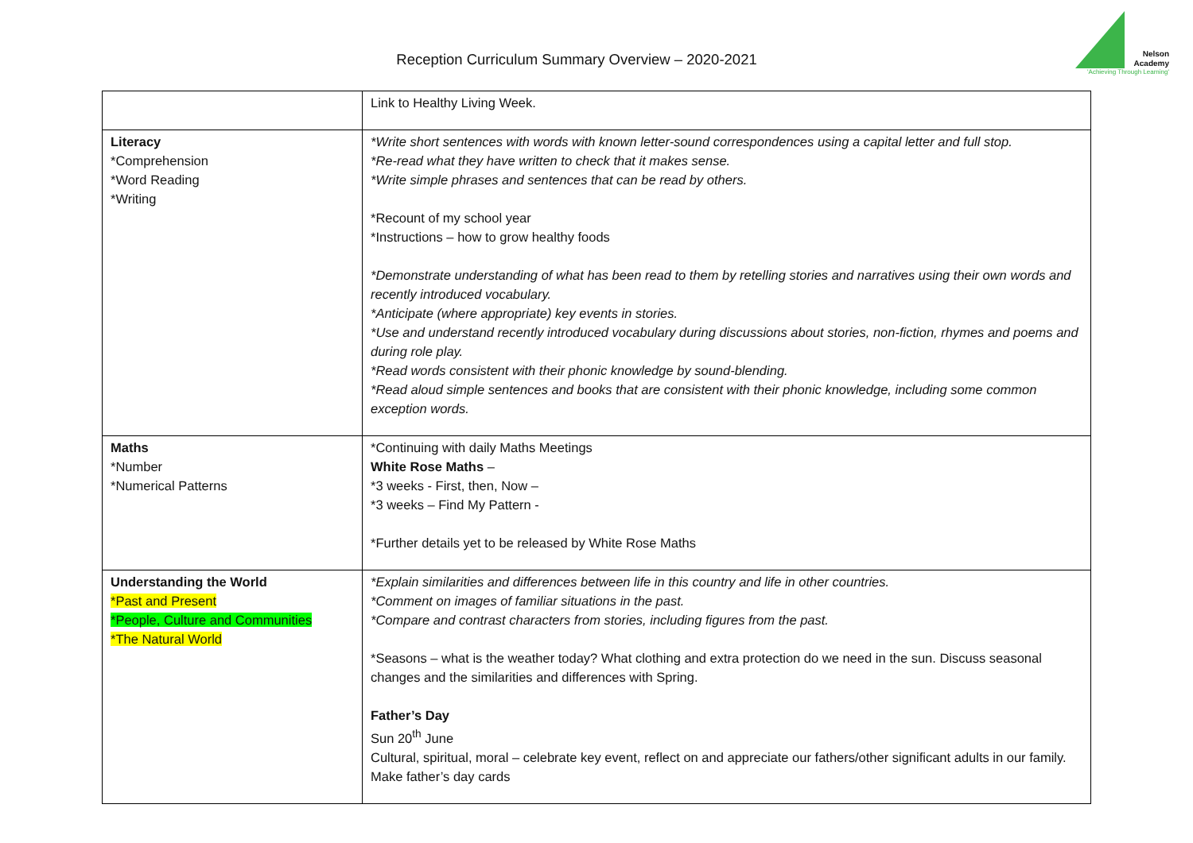Reception Curriculum Summary Overview – 2020-2021
Nelson
Academy
'Achieving Through Learning'
| | Link to Healthy Living Week. |
| Literacy *Comprehension *Word Reading *Writing | *Write short sentences with words with known letter-sound correspondences using a capital letter and full stop. *Re-read what they have written to check that it makes sense. *Write simple phrases and sentences that can be read by others. *Recount of my school year *Instructions – how to grow healthy foods *Demonstrate understanding of what has been read to them by retelling stories and narratives using their own words and recently introduced vocabulary. *Anticipate (where appropriate) key events in stories. *Use and understand recently introduced vocabulary during discussions about stories, non-fiction, rhymes and poems and during role play. *Read words consistent with their phonic knowledge by sound-blending. *Read aloud simple sentences and books that are consistent with their phonic knowledge, including some common exception words. |
| Maths *Number *Numerical Patterns | *Continuing with daily Maths Meetings White Rose Maths – *3 weeks - First, then, Now – *3 weeks – Find My Pattern - *Further details yet to be released by White Rose Maths |
| Understanding the World *Past and Present *People, Culture and Communities *The Natural World | *Explain similarities and differences between life in this country and life in other countries. *Comment on images of familiar situations in the past. *Compare and contrast characters from stories, including figures from the past. *Seasons – what is the weather today? What clothing and extra protection do we need in the sun. Discuss seasonal changes and the similarities and differences with Spring. Father’s Day Sun 20<sup>th</sup> June Cultural, spiritual, moral – celebrate key event, reflect on and appreciate our fathers/other significant adults in our family. Make father’s day cards |